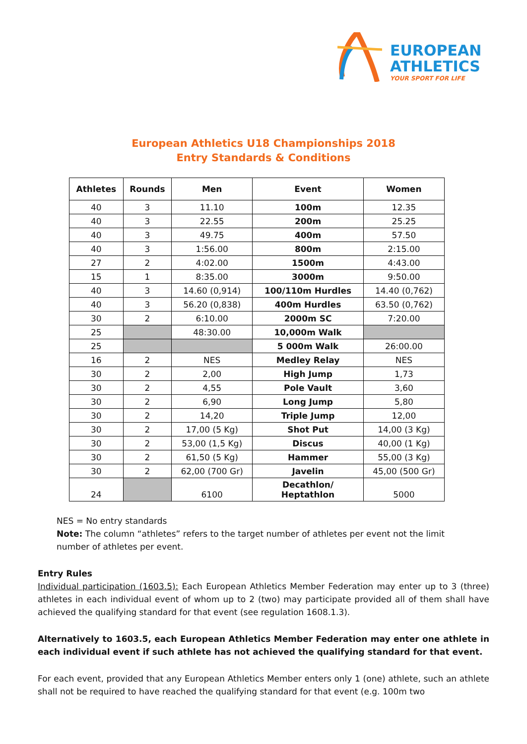EUROPEAN
ATHLETICS
YOUR SPORT FOR LIFE
European Athletics U18 Championships 2018
Entry Standards & Conditions
| Athletes | Rounds | Men | Event | Women |
| --- | --- | --- | --- | --- |
| 40 | 3 | 11.10 | 100m | 12.35 |
| 40 | 3 | 22.55 | 200m | 25.25 |
| 40 | 3 | 49.75 | 400m | 57.50 |
| 40 | 3 | 1:56.00 | 800m | 2:15.00 |
| 27 | 2 | 4:02.00 | 1500m | 4:43.00 |
| 15 | 1 | 8:35.00 | 3000m | 9:50.00 |
| 40 | 3 | 14.60 (0,914) | 100/110m Hurdles | 14.40 (0,762) |
| 40 | 3 | 56.20 (0,838) | 400m Hurdles | 63.50 (0,762) |
| 30 | 2 | 6:10.00 | 2000m SC | 7:20.00 |
| 25 | | 48:30.00 | 10,000m Walk | |
| 25 | | | 5 000m Walk | 26:00.00 |
| 16 | 2 | NES | Medley Relay | NES |
| 30 | 2 | 2,00 | High Jump | 1,73 |
| 30 | 2 | 4,55 | Pole Vault | 3,60 |
| 30 | 2 | 6,90 | Long Jump | 5,80 |
| 30 | 2 | 14,20 | Triple Jump | 12,00 |
| 30 | 2 | 17,00 (5 Kg) | Shot Put | 14,00 (3 Kg) |
| 30 | 2 | 53,00 (1,5 Kg) | Discus | 40,00 (1 Kg) |
| 30 | 2 | 61,50 (5 Kg) | Hammer | 55,00 (3 Kg) |
| 30 | 2 | 62,00 (700 Gr) | Javelin | 45,00 (500 Gr) |
| 24 | | 6100 | Decathlon/ Heptathlon | 5000 |
NES = No entry standards
Note: The column “athletes” refers to the target number of athletes per event not the limit number of athletes per event.
Entry Rules
Individual participation (1603.5): Each European Athletics Member Federation may enter up to 3 (three) athletes in each individual event of whom up to 2 (two) may participate provided all of them shall have achieved the qualifying standard for that event (see regulation 1608.1.3).
Alternatively to 1603.5, each European Athletics Member Federation may enter one athlete in each individual event if such athlete has not achieved the qualifying standard for that event.
For each event, provided that any European Athletics Member enters only 1 (one) athlete, such an athlete shall not be required to have reached the qualifying standard for that event (e.g. 100m two